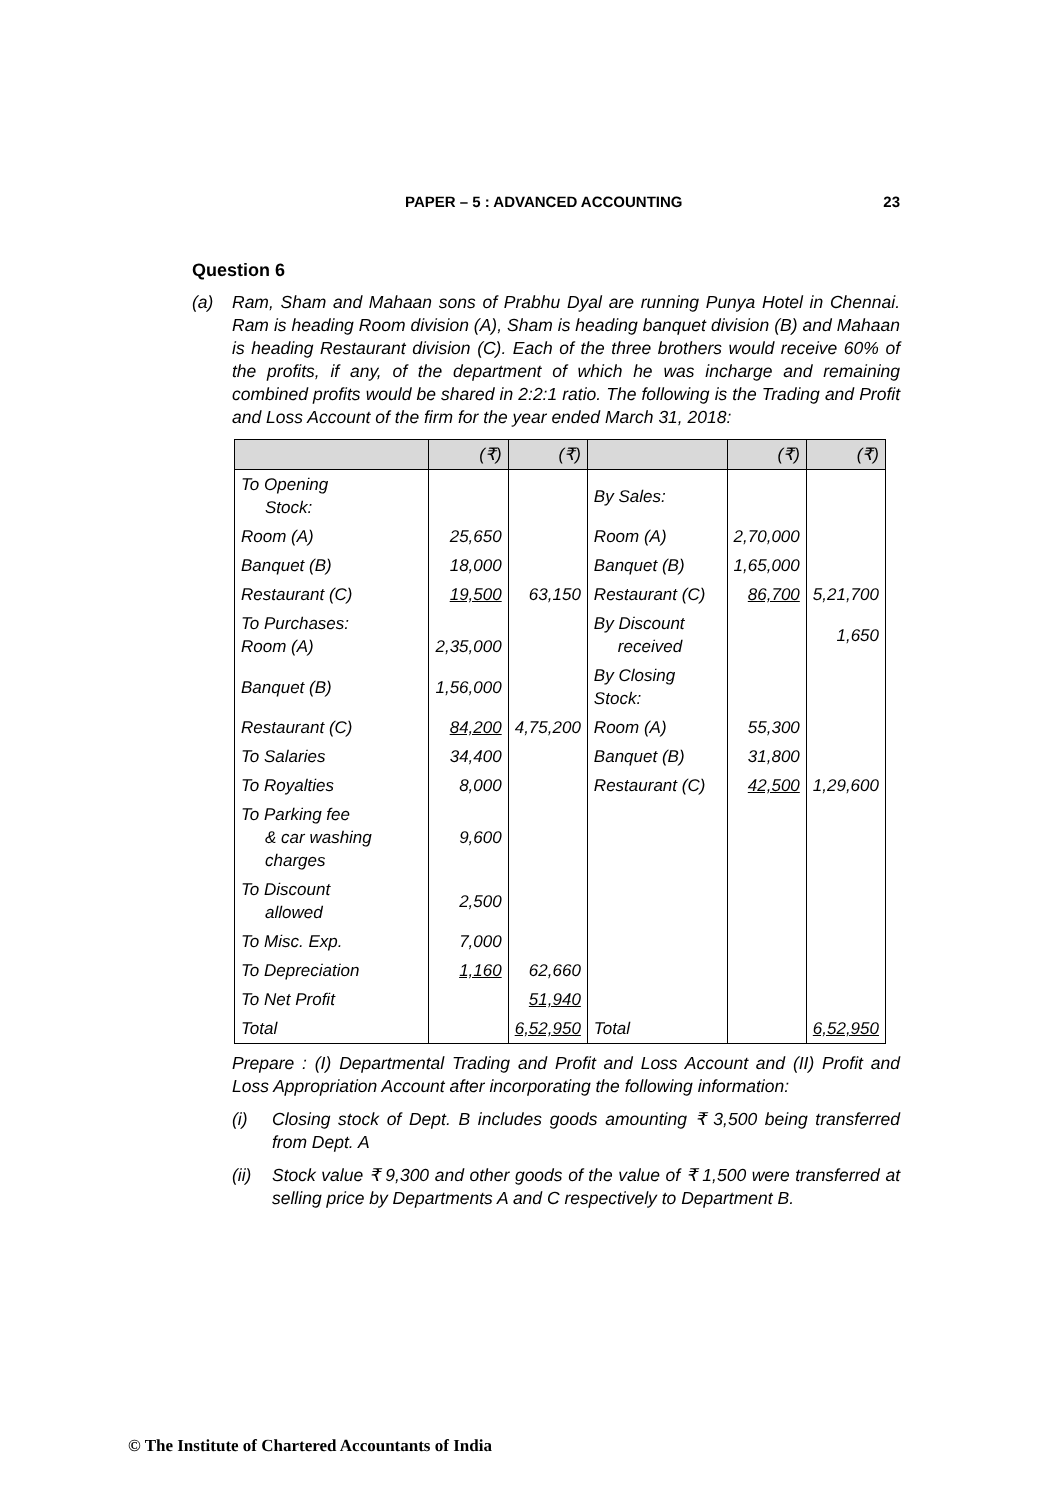PAPER – 5 : ADVANCED ACCOUNTING 23
Question 6
(a) Ram, Sham and Mahaan sons of Prabhu Dyal are running Punya Hotel in Chennai. Ram is heading Room division (A), Sham is heading banquet division (B) and Mahaan is heading Restaurant division (C). Each of the three brothers would receive 60% of the profits, if any, of the department of which he was incharge and remaining combined profits would be shared in 2:2:1 ratio. The following is the Trading and Profit and Loss Account of the firm for the year ended March 31, 2018:
| | (₹) | (₹) | | (₹) | (₹) |
| --- | --- | --- | --- | --- | --- |
| To Opening Stock: | | | By Sales: | | |
| Room (A) | 25,650 | | Room (A) | 2,70,000 | |
| Banquet (B) | 18,000 | | Banquet (B) | 1,65,000 | |
| Restaurant (C) | 19,500 | 63,150 | Restaurant (C) | 86,700 | 5,21,700 |
| To Purchases: Room (A) | 2,35,000 | | By Discount received | | 1,650 |
| Banquet (B) | 1,56,000 | | By Closing Stock: | | |
| Restaurant (C) | 84,200 | 4,75,200 | Room (A) | 55,300 | |
| To Salaries | 34,400 | | Banquet (B) | 31,800 | |
| To Royalties | 8,000 | | Restaurant (C) | 42,500 | 1,29,600 |
| To Parking fee & car washing charges | 9,600 | | | | |
| To Discount allowed | 2,500 | | | | |
| To Misc. Exp. | 7,000 | | | | |
| To Depreciation | 1,160 | 62,660 | | | |
| To Net Profit | | 51,940 | | | |
| Total | | 6,52,950 | Total | | 6,52,950 |
Prepare : (I) Departmental Trading and Profit and Loss Account and (II) Profit and Loss Appropriation Account after incorporating the following information:
(i) Closing stock of Dept. B includes goods amounting ₹ 3,500 being transferred from Dept. A
(ii) Stock value ₹ 9,300 and other goods of the value of ₹ 1,500 were transferred at selling price by Departments A and C respectively to Department B.
© The Institute of Chartered Accountants of India